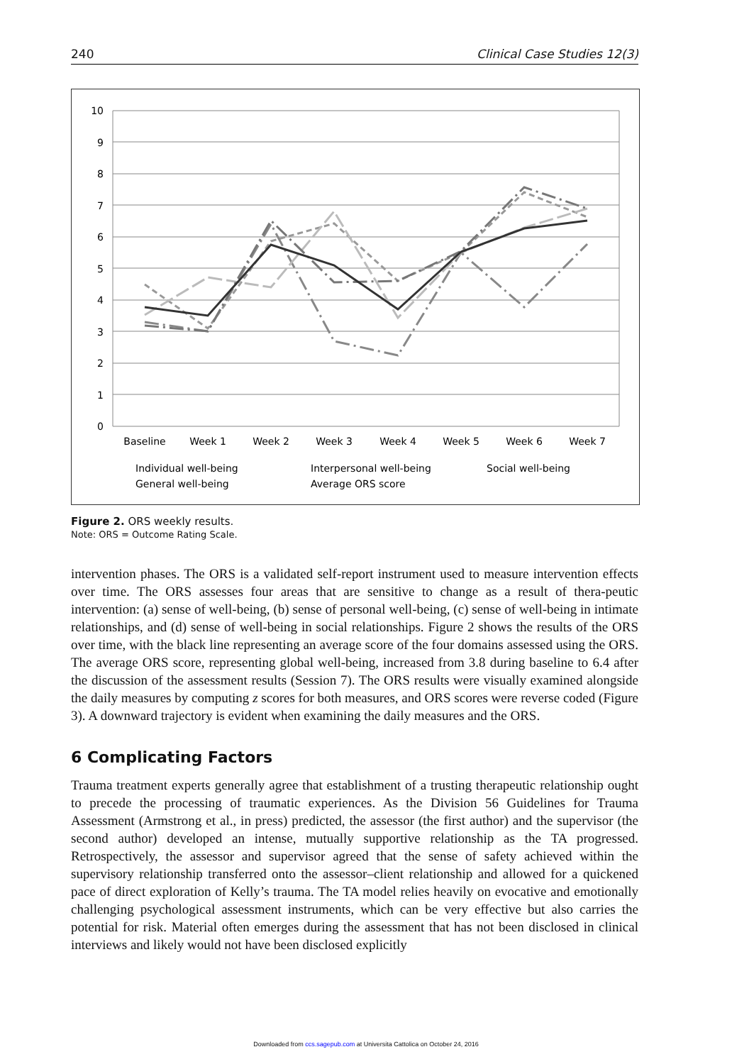240 Clinical Case Studies 12(3)
10
9
8
7
6
5
4
3
2
1
0
Baseline
Week 1
Week 2
Week 3
Week 4
Week 5
Week 6
Week 7
Individual well-being
Interpersonal well-being
Social well-being
General well-being
Average ORS score
Figure 2. ORS weekly results.
Note: ORS = Outcome Rating Scale.
intervention phases. The ORS is a validated self-report instrument used to measure intervention effects over time. The ORS assesses four areas that are sensitive to change as a result of thera-peutic intervention: (a) sense of well-being, (b) sense of personal well-being, (c) sense of well-being in intimate relationships, and (d) sense of well-being in social relationships. Figure 2 shows the results of the ORS over time, with the black line representing an average score of the four domains assessed using the ORS. The average ORS score, representing global well-being, increased from 3.8 during baseline to 6.4 after the discussion of the assessment results (Session 7). The ORS results were visually examined alongside the daily measures by computing z scores for both measures, and ORS scores were reverse coded (Figure 3). A downward trajectory is evident when examining the daily measures and the ORS.
6 Complicating Factors
Trauma treatment experts generally agree that establishment of a trusting therapeutic relationship ought to precede the processing of traumatic experiences. As the Division 56 Guidelines for Trauma Assessment (Armstrong et al., in press) predicted, the assessor (the first author) and the supervisor (the second author) developed an intense, mutually supportive relationship as the TA progressed. Retrospectively, the assessor and supervisor agreed that the sense of safety achieved within the supervisory relationship transferred onto the assessor–client relationship and allowed for a quickened pace of direct exploration of Kelly’s trauma. The TA model relies heavily on evocative and emotionally challenging psychological assessment instruments, which can be very effective but also carries the potential for risk. Material often emerges during the assessment that has not been disclosed in clinical interviews and likely would not have been disclosed explicitly
Downloaded from ccs.sagepub.com at Universita Cattolica on October 24, 2016